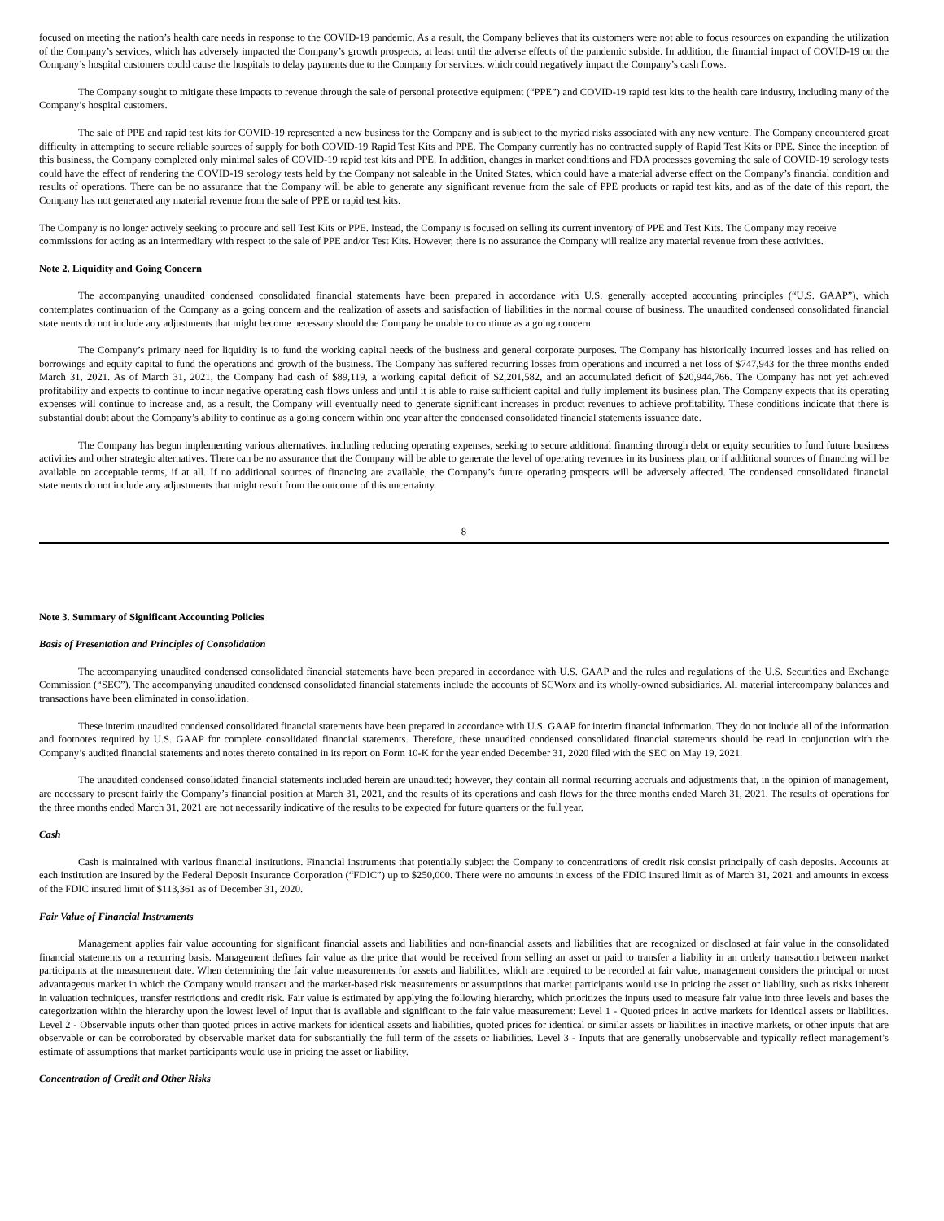focused on meeting the nation’s health care needs in response to the COVID-19 pandemic. As a result, the Company believes that its customers were not able to focus resources on expanding the utilization of the Company’s services, which has adversely impacted the Company’s growth prospects, at least until the adverse effects of the pandemic subside. In addition, the financial impact of COVID-19 on the Company’s hospital customers could cause the hospitals to delay payments due to the Company for services, which could negatively impact the Company’s cash flows.
The Company sought to mitigate these impacts to revenue through the sale of personal protective equipment (“PPE”) and COVID-19 rapid test kits to the health care industry, including many of the Company’s hospital customers.
The sale of PPE and rapid test kits for COVID-19 represented a new business for the Company and is subject to the myriad risks associated with any new venture. The Company encountered great difficulty in attempting to secure reliable sources of supply for both COVID-19 Rapid Test Kits and PPE. The Company currently has no contracted supply of Rapid Test Kits or PPE. Since the inception of this business, the Company completed only minimal sales of COVID-19 rapid test kits and PPE. In addition, changes in market conditions and FDA processes governing the sale of COVID-19 serology tests could have the effect of rendering the COVID-19 serology tests held by the Company not saleable in the United States, which could have a material adverse effect on the Company’s financial condition and results of operations. There can be no assurance that the Company will be able to generate any significant revenue from the sale of PPE products or rapid test kits, and as of the date of this report, the Company has not generated any material revenue from the sale of PPE or rapid test kits.
The Company is no longer actively seeking to procure and sell Test Kits or PPE. Instead, the Company is focused on selling its current inventory of PPE and Test Kits. The Company may receive commissions for acting as an intermediary with respect to the sale of PPE and/or Test Kits. However, there is no assurance the Company will realize any material revenue from these activities.
Note 2. Liquidity and Going Concern
The accompanying unaudited condensed consolidated financial statements have been prepared in accordance with U.S. generally accepted accounting principles (“U.S. GAAP”), which contemplates continuation of the Company as a going concern and the realization of assets and satisfaction of liabilities in the normal course of business. The unaudited condensed consolidated financial statements do not include any adjustments that might become necessary should the Company be unable to continue as a going concern.
The Company’s primary need for liquidity is to fund the working capital needs of the business and general corporate purposes. The Company has historically incurred losses and has relied on borrowings and equity capital to fund the operations and growth of the business. The Company has suffered recurring losses from operations and incurred a net loss of $747,943 for the three months ended March 31, 2021. As of March 31, 2021, the Company had cash of $89,119, a working capital deficit of $2,201,582, and an accumulated deficit of $20,944,766. The Company has not yet achieved profitability and expects to continue to incur negative operating cash flows unless and until it is able to raise sufficient capital and fully implement its business plan. The Company expects that its operating expenses will continue to increase and, as a result, the Company will eventually need to generate significant increases in product revenues to achieve profitability. These conditions indicate that there is substantial doubt about the Company’s ability to continue as a going concern within one year after the condensed consolidated financial statements issuance date.
The Company has begun implementing various alternatives, including reducing operating expenses, seeking to secure additional financing through debt or equity securities to fund future business activities and other strategic alternatives. There can be no assurance that the Company will be able to generate the level of operating revenues in its business plan, or if additional sources of financing will be available on acceptable terms, if at all. If no additional sources of financing are available, the Company’s future operating prospects will be adversely affected. The condensed consolidated financial statements do not include any adjustments that might result from the outcome of this uncertainty.
8
Note 3. Summary of Significant Accounting Policies
Basis of Presentation and Principles of Consolidation
The accompanying unaudited condensed consolidated financial statements have been prepared in accordance with U.S. GAAP and the rules and regulations of the U.S. Securities and Exchange Commission (“SEC”). The accompanying unaudited condensed consolidated financial statements include the accounts of SCWorx and its wholly-owned subsidiaries. All material intercompany balances and transactions have been eliminated in consolidation.
These interim unaudited condensed consolidated financial statements have been prepared in accordance with U.S. GAAP for interim financial information. They do not include all of the information and footnotes required by U.S. GAAP for complete consolidated financial statements. Therefore, these unaudited condensed consolidated financial statements should be read in conjunction with the Company’s audited financial statements and notes thereto contained in its report on Form 10-K for the year ended December 31, 2020 filed with the SEC on May 19, 2021.
The unaudited condensed consolidated financial statements included herein are unaudited; however, they contain all normal recurring accruals and adjustments that, in the opinion of management, are necessary to present fairly the Company’s financial position at March 31, 2021, and the results of its operations and cash flows for the three months ended March 31, 2021. The results of operations for the three months ended March 31, 2021 are not necessarily indicative of the results to be expected for future quarters or the full year.
Cash
Cash is maintained with various financial institutions. Financial instruments that potentially subject the Company to concentrations of credit risk consist principally of cash deposits. Accounts at each institution are insured by the Federal Deposit Insurance Corporation (“FDIC”) up to $250,000. There were no amounts in excess of the FDIC insured limit as of March 31, 2021 and amounts in excess of the FDIC insured limit of $113,361 as of December 31, 2020.
Fair Value of Financial Instruments
Management applies fair value accounting for significant financial assets and liabilities and non-financial assets and liabilities that are recognized or disclosed at fair value in the consolidated financial statements on a recurring basis. Management defines fair value as the price that would be received from selling an asset or paid to transfer a liability in an orderly transaction between market participants at the measurement date. When determining the fair value measurements for assets and liabilities, which are required to be recorded at fair value, management considers the principal or most advantageous market in which the Company would transact and the market-based risk measurements or assumptions that market participants would use in pricing the asset or liability, such as risks inherent in valuation techniques, transfer restrictions and credit risk. Fair value is estimated by applying the following hierarchy, which prioritizes the inputs used to measure fair value into three levels and bases the categorization within the hierarchy upon the lowest level of input that is available and significant to the fair value measurement: Level 1 - Quoted prices in active markets for identical assets or liabilities. Level 2 - Observable inputs other than quoted prices in active markets for identical assets and liabilities, quoted prices for identical or similar assets or liabilities in inactive markets, or other inputs that are observable or can be corroborated by observable market data for substantially the full term of the assets or liabilities. Level 3 - Inputs that are generally unobservable and typically reflect management’s estimate of assumptions that market participants would use in pricing the asset or liability.
Concentration of Credit and Other Risks